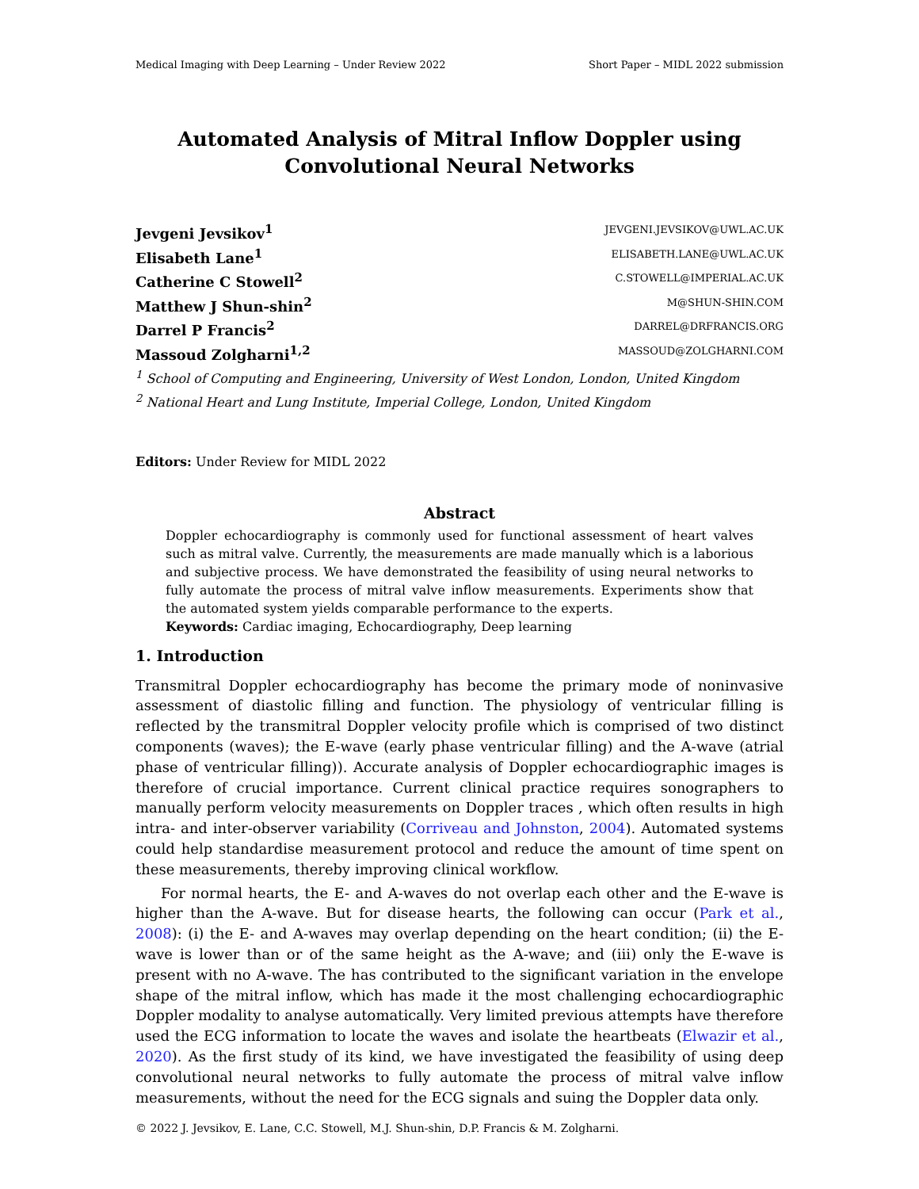Medical Imaging with Deep Learning – Under Review 2022 Short Paper – MIDL 2022 submission
Automated Analysis of Mitral Inflow Doppler using
Convolutional Neural Networks
Jevgeni Jevsikov<sup>1</sup> JEVGENI.JEVSIKOV@UWL.AC.UK
Elisabeth Lane<sup>1</sup> ELISABETH.LANE@UWL.AC.UK
Catherine C Stowell<sup>2</sup> C.STOWELL@IMPERIAL.AC.UK
Matthew J Shun-shin<sup>2</sup> M@SHUN-SHIN.COM
Darrel P Francis<sup>2</sup> DARREL@DRFRANCIS.ORG
Massoud Zolgharni<sup>1,2</sup> MASSOUD@ZOLGHARNI.COM
<sup>1</sup> School of Computing and Engineering, University of West London, London, United Kingdom
<sup>2</sup> National Heart and Lung Institute, Imperial College, London, United Kingdom
Editors: Under Review for MIDL 2022
Abstract
Doppler echocardiography is commonly used for functional assessment of heart valves such as mitral valve. Currently, the measurements are made manually which is a laborious and subjective process. We have demonstrated the feasibility of using neural networks to fully automate the process of mitral valve inflow measurements. Experiments show that the automated system yields comparable performance to the experts.
Keywords: Cardiac imaging, Echocardiography, Deep learning
1. Introduction
Transmitral Doppler echocardiography has become the primary mode of noninvasive assessment of diastolic filling and function. The physiology of ventricular filling is reflected by the transmitral Doppler velocity profile which is comprised of two distinct components (waves); the E-wave (early phase ventricular filling) and the A-wave (atrial phase of ventricular filling)). Accurate analysis of Doppler echocardiographic images is therefore of crucial importance. Current clinical practice requires sonographers to manually perform velocity measurements on Doppler traces , which often results in high intra- and inter-observer variability (Corriveau and Johnston, 2004). Automated systems could help standardise measurement protocol and reduce the amount of time spent on these measurements, thereby improving clinical workflow.
For normal hearts, the E- and A-waves do not overlap each other and the E-wave is higher than the A-wave. But for disease hearts, the following can occur (Park et al., 2008): (i) the E- and A-waves may overlap depending on the heart condition; (ii) the E-wave is lower than or of the same height as the A-wave; and (iii) only the E-wave is present with no A-wave. The has contributed to the significant variation in the envelope shape of the mitral inflow, which has made it the most challenging echocardiographic Doppler modality to analyse automatically. Very limited previous attempts have therefore used the ECG information to locate the waves and isolate the heartbeats (Elwazir et al., 2020). As the first study of its kind, we have investigated the feasibility of using deep convolutional neural networks to fully automate the process of mitral valve inflow measurements, without the need for the ECG signals and suing the Doppler data only.
© 2022 J. Jevsikov, E. Lane, C.C. Stowell, M.J. Shun-shin, D.P. Francis & M. Zolgharni.